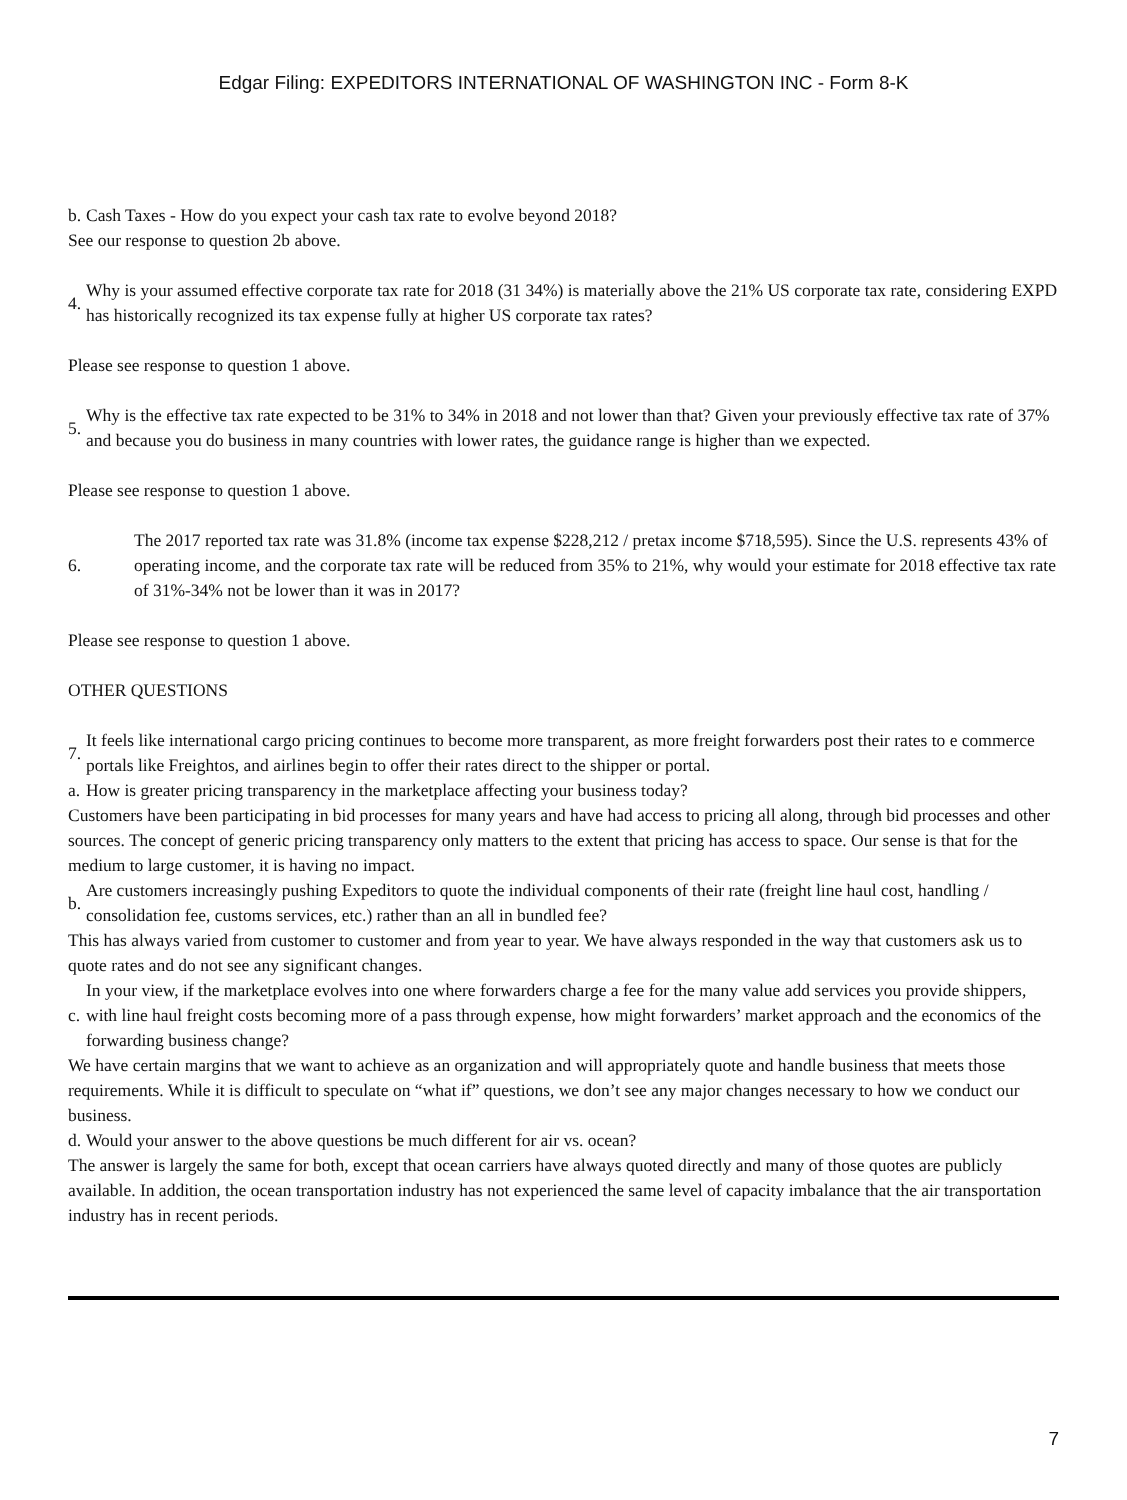Edgar Filing: EXPEDITORS INTERNATIONAL OF WASHINGTON INC - Form 8-K
b. Cash Taxes - How do you expect your cash tax rate to evolve beyond 2018?
See our response to question 2b above.
4. Why is your assumed effective corporate tax rate for 2018 (31 34%) is materially above the 21% US corporate tax rate, considering EXPD has historically recognized its tax expense fully at higher US corporate tax rates?
Please see response to question 1 above.
5. Why is the effective tax rate expected to be 31% to 34% in 2018 and not lower than that? Given your previously effective tax rate of 37% and because you do business in many countries with lower rates, the guidance range is higher than we expected.
Please see response to question 1 above.
6. The 2017 reported tax rate was 31.8% (income tax expense $228,212 / pretax income $718,595). Since the U.S. represents 43% of operating income, and the corporate tax rate will be reduced from 35% to 21%, why would your estimate for 2018 effective tax rate of 31%-34% not be lower than it was in 2017?
Please see response to question 1 above.
OTHER QUESTIONS
7. It feels like international cargo pricing continues to become more transparent, as more freight forwarders post their rates to e commerce portals like Freightos, and airlines begin to offer their rates direct to the shipper or portal.
a. How is greater pricing transparency in the marketplace affecting your business today?
Customers have been participating in bid processes for many years and have had access to pricing all along, through bid processes and other sources. The concept of generic pricing transparency only matters to the extent that pricing has access to space. Our sense is that for the medium to large customer, it is having no impact.
b. Are customers increasingly pushing Expeditors to quote the individual components of their rate (freight line haul cost, handling / consolidation fee, customs services, etc.) rather than an all in bundled fee?
This has always varied from customer to customer and from year to year. We have always responded in the way that customers ask us to quote rates and do not see any significant changes.
c. In your view, if the marketplace evolves into one where forwarders charge a fee for the many value add services you provide shippers, with line haul freight costs becoming more of a pass through expense, how might forwarders’ market approach and the economics of the forwarding business change?
We have certain margins that we want to achieve as an organization and will appropriately quote and handle business that meets those requirements. While it is difficult to speculate on “what if” questions, we don’t see any major changes necessary to how we conduct our business.
d. Would your answer to the above questions be much different for air vs. ocean?
The answer is largely the same for both, except that ocean carriers have always quoted directly and many of those quotes are publicly available. In addition, the ocean transportation industry has not experienced the same level of capacity imbalance that the air transportation industry has in recent periods.
7